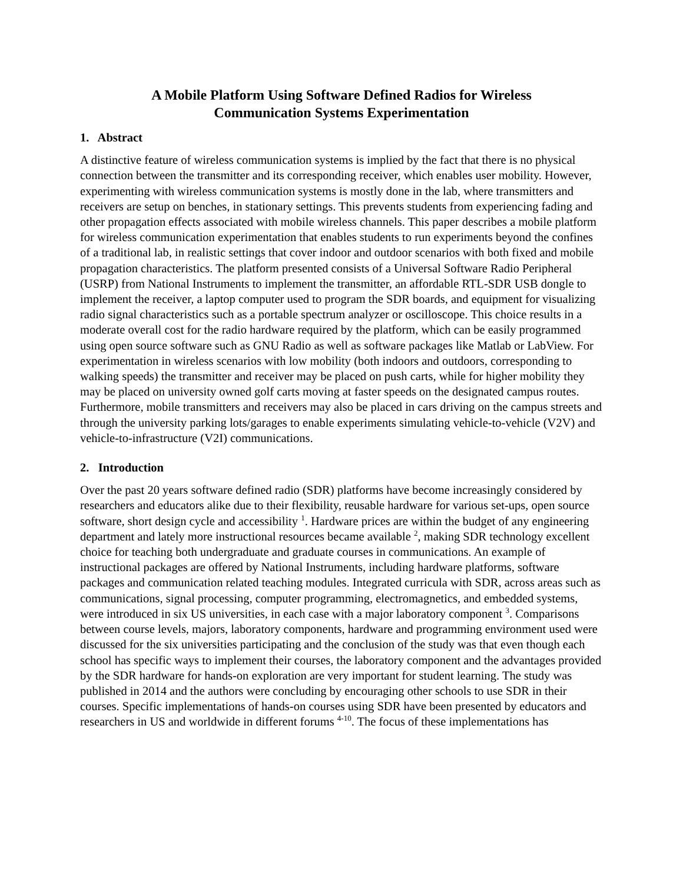A Mobile Platform Using Software Defined Radios for Wireless
Communication Systems Experimentation
1. Abstract
A distinctive feature of wireless communication systems is implied by the fact that there is no physical connection between the transmitter and its corresponding receiver, which enables user mobility. However, experimenting with wireless communication systems is mostly done in the lab, where transmitters and receivers are setup on benches, in stationary settings. This prevents students from experiencing fading and other propagation effects associated with mobile wireless channels. This paper describes a mobile platform for wireless communication experimentation that enables students to run experiments beyond the confines of a traditional lab, in realistic settings that cover indoor and outdoor scenarios with both fixed and mobile propagation characteristics. The platform presented consists of a Universal Software Radio Peripheral (USRP) from National Instruments to implement the transmitter, an affordable RTL-SDR USB dongle to implement the receiver, a laptop computer used to program the SDR boards, and equipment for visualizing radio signal characteristics such as a portable spectrum analyzer or oscilloscope. This choice results in a moderate overall cost for the radio hardware required by the platform, which can be easily programmed using open source software such as GNU Radio as well as software packages like Matlab or LabView. For experimentation in wireless scenarios with low mobility (both indoors and outdoors, corresponding to walking speeds) the transmitter and receiver may be placed on push carts, while for higher mobility they may be placed on university owned golf carts moving at faster speeds on the designated campus routes. Furthermore, mobile transmitters and receivers may also be placed in cars driving on the campus streets and through the university parking lots/garages to enable experiments simulating vehicle-to-vehicle (V2V) and vehicle-to-infrastructure (V2I) communications.
2. Introduction
Over the past 20 years software defined radio (SDR) platforms have become increasingly considered by researchers and educators alike due to their flexibility, reusable hardware for various set-ups, open source software, short design cycle and accessibility <sup>1</sup>. Hardware prices are within the budget of any engineering department and lately more instructional resources became available <sup>2</sup>, making SDR technology excellent choice for teaching both undergraduate and graduate courses in communications. An example of instructional packages are offered by National Instruments, including hardware platforms, software packages and communication related teaching modules. Integrated curricula with SDR, across areas such as communications, signal processing, computer programming, electromagnetics, and embedded systems, were introduced in six US universities, in each case with a major laboratory component <sup>3</sup>. Comparisons between course levels, majors, laboratory components, hardware and programming environment used were discussed for the six universities participating and the conclusion of the study was that even though each school has specific ways to implement their courses, the laboratory component and the advantages provided by the SDR hardware for hands-on exploration are very important for student learning. The study was published in 2014 and the authors were concluding by encouraging other schools to use SDR in their courses. Specific implementations of hands-on courses using SDR have been presented by educators and researchers in US and worldwide in different forums <sup>4-10</sup>. The focus of these implementations has